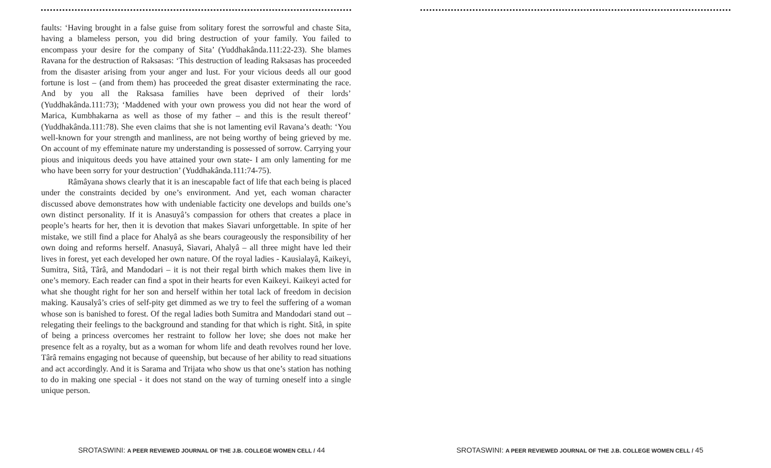faults: ‘Having brought in a false guise from solitary forest the sorrowful and chaste Sita, having a blameless person, you did bring destruction of your family. You failed to encompass your desire for the company of Sita’ (Yuddhakânda.111:22-23). She blames Ravana for the destruction of Raksasas: ‘This destruction of leading Raksasas has proceeded from the disaster arising from your anger and lust. For your vicious deeds all our good fortune is lost – (and from them) has proceeded the great disaster exterminating the race. And by you all the Raksasa families have been deprived of their lords’ (Yuddhakânda.111:73); ‘Maddened with your own prowess you did not hear the word of Marica, Kumbhakarna as well as those of my father – and this is the result thereof’ (Yuddhakânda.111:78). She even claims that she is not lamenting evil Ravana’s death: ‘You well-known for your strength and manliness, are not being worthy of being grieved by me. On account of my effeminate nature my understanding is possessed of sorrow. Carrying your pious and iniquitous deeds you have attained your own state- I am only lamenting for me who have been sorry for your destruction’ (Yuddhakânda.111:74-75).
Râmâyana shows clearly that it is an inescapable fact of life that each being is placed under the constraints decided by one’s environment. And yet, each woman character discussed above demonstrates how with undeniable facticity one develops and builds one’s own distinct personality. If it is Anasuyâ’s compassion for others that creates a place in people’s hearts for her, then it is devotion that makes Sìavari unforgettable. In spite of her mistake, we still find a place for Ahalyâ as she bears courageously the responsibility of her own doing and reforms herself. Anasuyâ, Sìavari, Ahalyâ – all three might have led their lives in forest, yet each developed her own nature. Of the royal ladies - Kausìalayâ, Kaikeyi, Sumitra, Sitâ, Târâ, and Mandodari – it is not their regal birth which makes them live in one’s memory. Each reader can find a spot in their hearts for even Kaikeyi. Kaikeyi acted for what she thought right for her son and herself within her total lack of freedom in decision making. Kausalyâ’s cries of self-pity get dimmed as we try to feel the suffering of a woman whose son is banished to forest. Of the regal ladies both Sumitra and Mandodari stand out – relegating their feelings to the background and standing for that which is right. Sitâ, in spite of being a princess overcomes her restraint to follow her love; she does not make her presence felt as a royalty, but as a woman for whom life and death revolves round her love. Târâ remains engaging not because of queenship, but because of her ability to read situations and act accordingly. And it is Sarama and Trijata who show us that one’s station has nothing to do in making one special - it does not stand on the way of turning oneself into a single unique person.
SROTASWINI: A PEER REVIEWED JOURNAL OF THE J.B. COLLEGE WOMEN CELL / 44
SROTASWINI: A PEER REVIEWED JOURNAL OF THE J.B. COLLEGE WOMEN CELL / 45